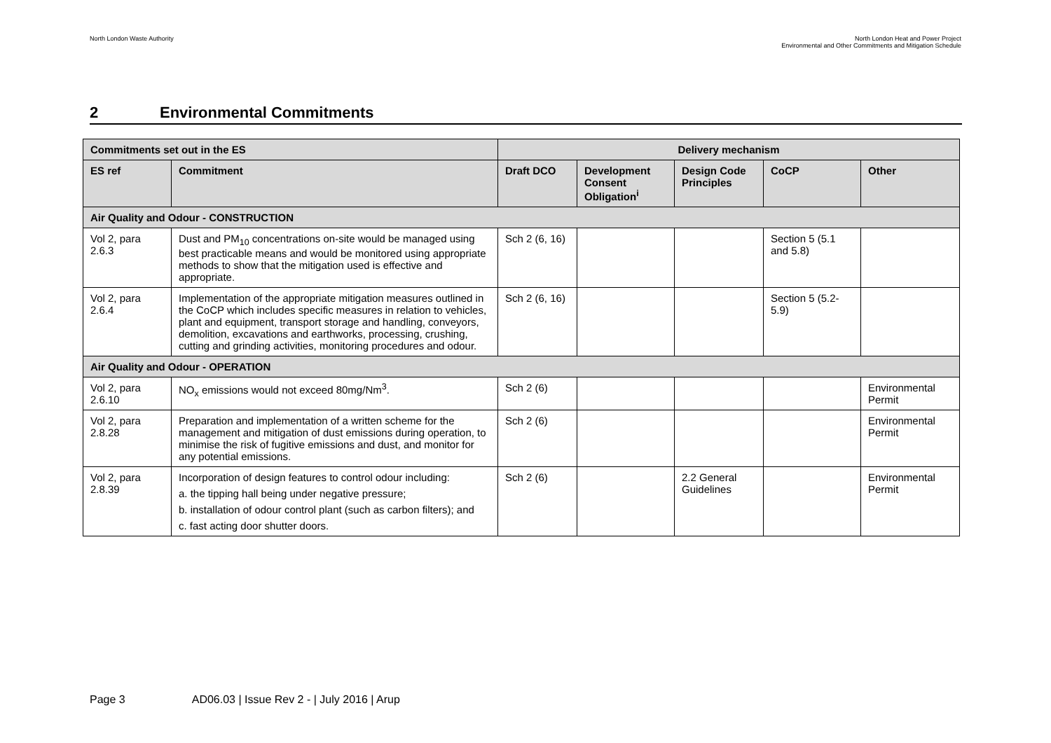North London Waste Authority North London Heat and Power Project
Environmental and Other Commitments and Mitigation Schedule
2 Environmental Commitments
| Commitments set out in the ES | | Delivery mechanism | | | | |
| --- | --- | --- | --- | --- | --- | --- |
| ES ref | Commitment | Draft DCO | Development Consent Obligation<sup>i</sup> | Design Code Principles | CoCP | Other |
| Air Quality and Odour - CONSTRUCTION | | | | | | |
| Vol 2, para 2.6.3 | Dust and PM<sub>10</sub> concentrations on-site would be managed using best practicable means and would be monitored using appropriate methods to show that the mitigation used is effective and appropriate. | Sch 2 (6, 16) | | | Section 5 (5.1 and 5.8) | |
| Vol 2, para 2.6.4 | Implementation of the appropriate mitigation measures outlined in the CoCP which includes specific measures in relation to vehicles, plant and equipment, transport storage and handling, conveyors, demolition, excavations and earthworks, processing, crushing, cutting and grinding activities, monitoring procedures and odour. | Sch 2 (6, 16) | | | Section 5 (5.2-5.9) | |
| Air Quality and Odour - OPERATION | | | | | | |
| Vol 2, para 2.6.10 | NO<sub>x</sub> emissions would not exceed 80mg/Nm<sup>3</sup>. | Sch 2 (6) | | | | Environmental Permit |
| Vol 2, para 2.8.28 | Preparation and implementation of a written scheme for the management and mitigation of dust emissions during operation, to minimise the risk of fugitive emissions and dust, and monitor for any potential emissions. | Sch 2 (6) | | | | Environmental Permit |
| Vol 2, para 2.8.39 | Incorporation of design features to control odour including: a. the tipping hall being under negative pressure; b. installation of odour control plant (such as carbon filters); and c. fast acting door shutter doors. | Sch 2 (6) | | 2.2 General Guidelines | | Environmental Permit |
Page 3 AD06.03 | Issue Rev 2 - | July 2016 | Arup